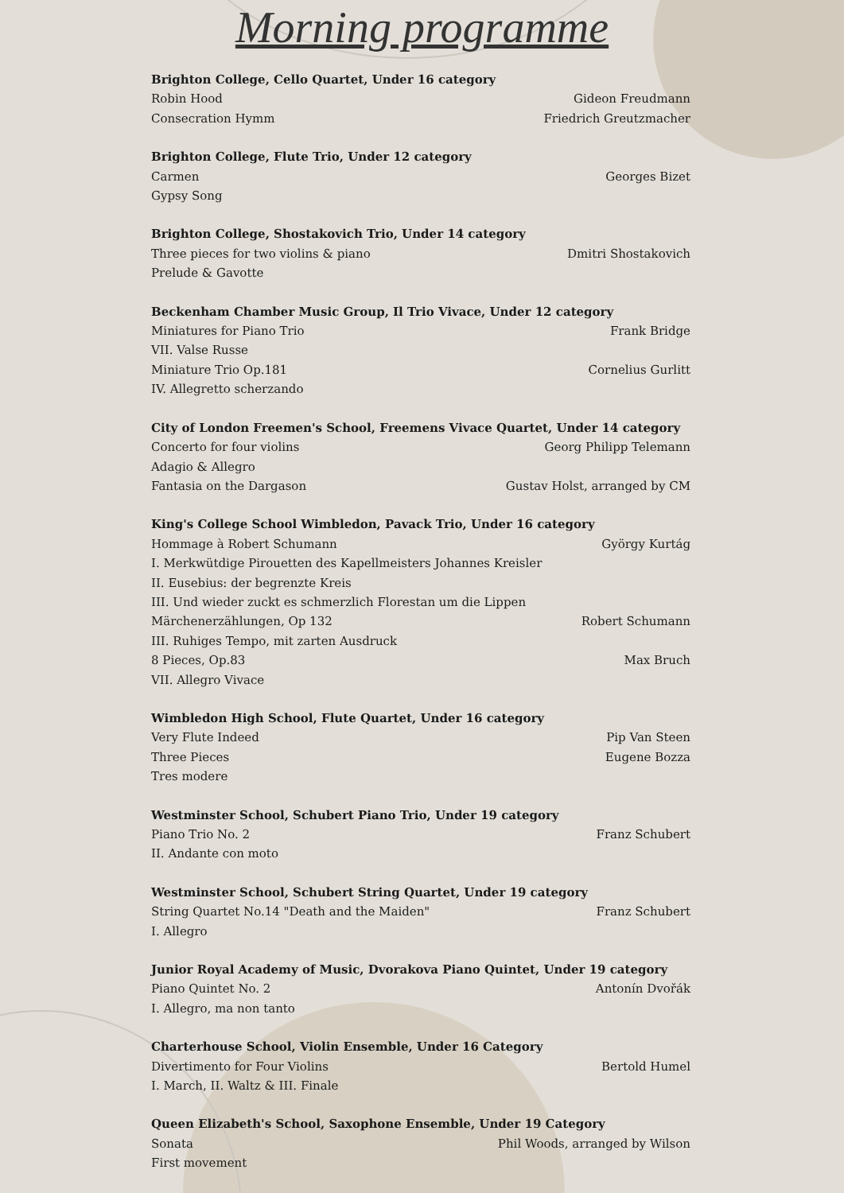Morning programme
Brighton College, Cello Quartet, Under 16 category
Robin Hood Gideon Freudmann
Consecration Hymm Friedrich Greutzmacher
Brighton College, Flute Trio, Under 12 category
Carmen Georges Bizet
Gypsy Song
Brighton College, Shostakovich Trio, Under 14 category
Three pieces for two violins & piano Dmitri Shostakovich
Prelude & Gavotte
Beckenham Chamber Music Group, Il Trio Vivace, Under 12 category
Miniatures for Piano Trio Frank Bridge
VII. Valse Russe
Miniature Trio Op.181 Cornelius Gurlitt
IV. Allegretto scherzando
City of London Freemen's School, Freemens Vivace Quartet, Under 14 category
Concerto for four violins Georg Philipp Telemann
Adagio & Allegro
Fantasia on the Dargason Gustav Holst, arranged by CM
King's College School Wimbledon, Pavack Trio, Under 16 category
Hommage à Robert Schumann György Kurtág
I. Merkwütdige Pirouetten des Kapellmeisters Johannes Kreisler
II. Eusebius: der begrenzte Kreis
III. Und wieder zuckt es schmerzlich Florestan um die Lippen
Märchenerzählungen, Op 132 Robert Schumann
III. Ruhiges Tempo, mit zarten Ausdruck
8 Pieces, Op.83 Max Bruch
VII. Allegro Vivace
Wimbledon High School, Flute Quartet, Under 16 category
Very Flute Indeed Pip Van Steen
Three Pieces Eugene Bozza
Tres modere
Westminster School, Schubert Piano Trio, Under 19 category
Piano Trio No. 2 Franz Schubert
II. Andante con moto
Westminster School, Schubert String Quartet, Under 19 category
String Quartet No.14 "Death and the Maiden" Franz Schubert
I. Allegro
Junior Royal Academy of Music, Dvorakova Piano Quintet, Under 19 category
Piano Quintet No. 2 Antonín Dvořák
I. Allegro, ma non tanto
Charterhouse School, Violin Ensemble, Under 16 Category
Divertimento for Four Violins Bertold Humel
I. March, II. Waltz & III. Finale
Queen Elizabeth's School, Saxophone Ensemble, Under 19 Category
Sonata Phil Woods, arranged by Wilson
First movement